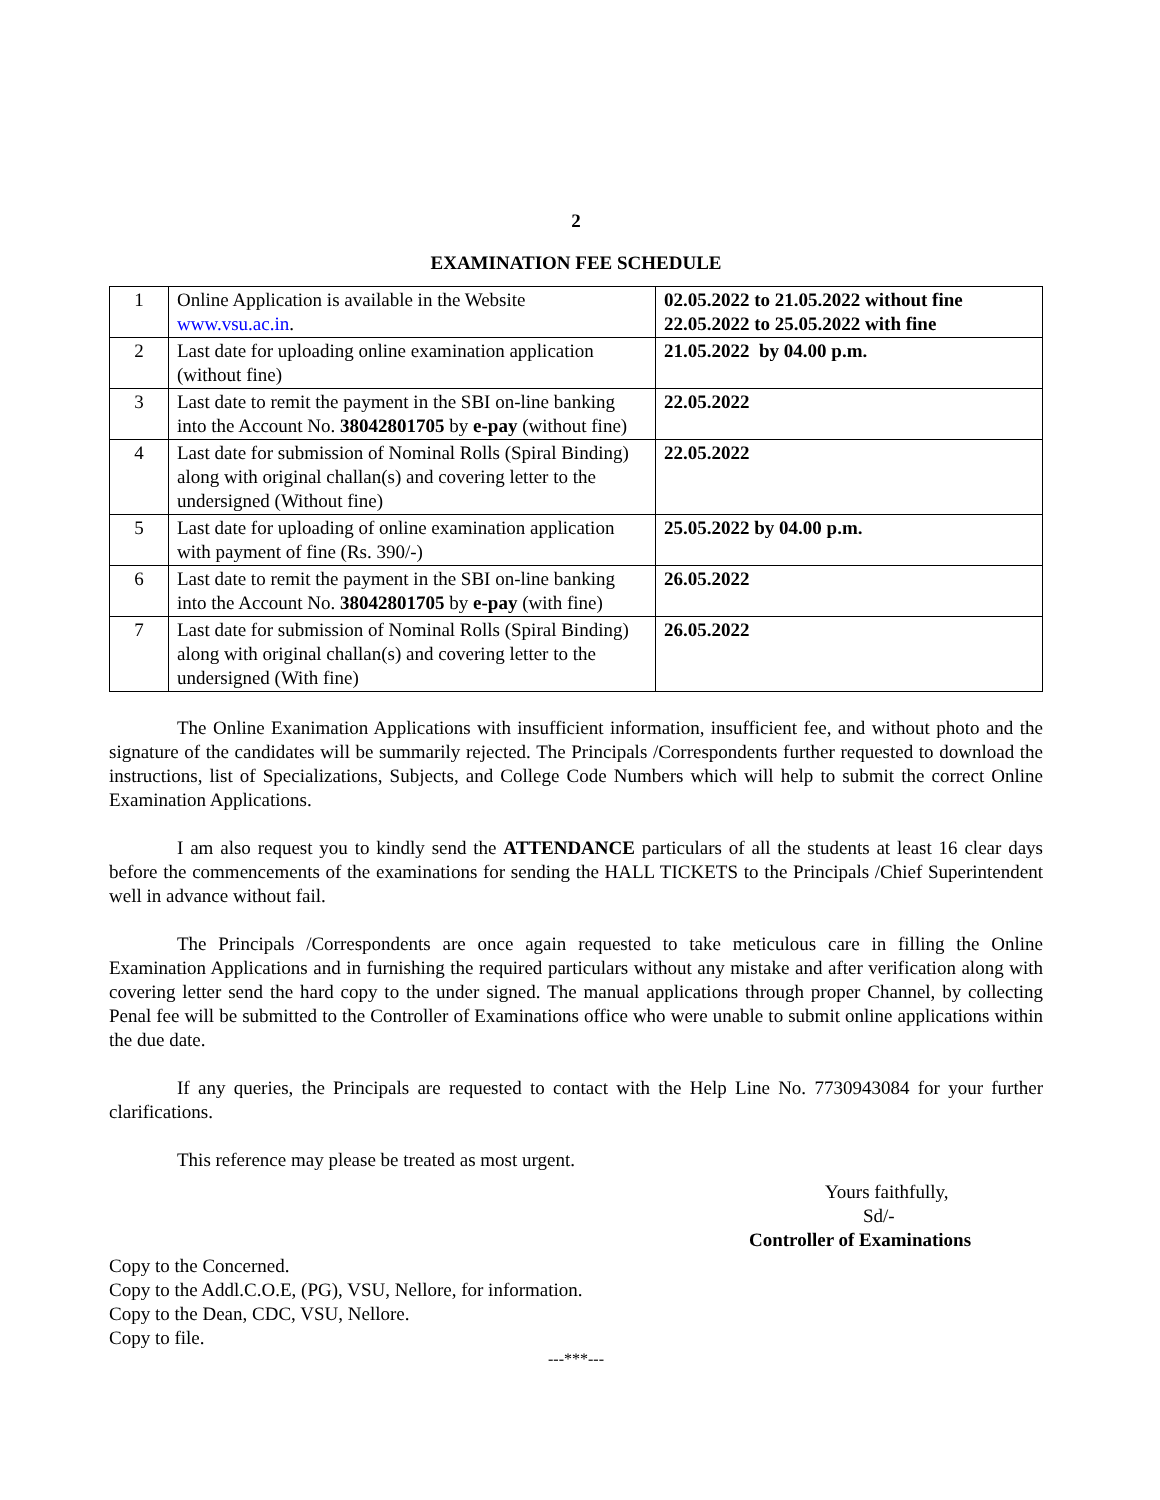2
EXAMINATION FEE SCHEDULE
| 1 | Online Application is available in the Website www.vsu.ac.in . | 02.05.2022 to 21.05.2022 without fine 22.05.2022 to 25.05.2022 with fine |
| 2 | Last date for uploading online examination application (without fine) | 21.05.2022 by 04.00 p.m. |
| 3 | Last date to remit the payment in the SBI on-line banking into the Account No. 38042801705 by e-pay (without fine) | 22.05.2022 |
| 4 | Last date for submission of Nominal Rolls (Spiral Binding) along with original challan(s) and covering letter to the undersigned (Without fine) | 22.05.2022 |
| 5 | Last date for uploading of online examination application with payment of fine (Rs. 390/-) | 25.05.2022 by 04.00 p.m. |
| 6 | Last date to remit the payment in the SBI on-line banking into the Account No. 38042801705 by e-pay (with fine) | 26.05.2022 |
| 7 | Last date for submission of Nominal Rolls (Spiral Binding) along with original challan(s) and covering letter to the undersigned (With fine) | 26.05.2022 |
The Online Exanimation Applications with insufficient information, insufficient fee, and without photo and the signature of the candidates will be summarily rejected. The Principals /Correspondents further requested to download the instructions, list of Specializations, Subjects, and College Code Numbers which will help to submit the correct Online Examination Applications.
I am also request you to kindly send the ATTENDANCE particulars of all the students at least 16 clear days before the commencements of the examinations for sending the HALL TICKETS to the Principals /Chief Superintendent well in advance without fail.
The Principals /Correspondents are once again requested to take meticulous care in filling the Online Examination Applications and in furnishing the required particulars without any mistake and after verification along with covering letter send the hard copy to the under signed. The manual applications through proper Channel, by collecting Penal fee will be submitted to the Controller of Examinations office who were unable to submit online applications within the due date.
If any queries, the Principals are requested to contact with the Help Line No. 7730943084 for your further clarifications.
This reference may please be treated as most urgent.
Yours faithfully,
Sd/-
Controller of Examinations
Copy to the Concerned.
Copy to the Addl.C.O.E, (PG), VSU, Nellore, for information.
Copy to the Dean, CDC, VSU, Nellore.
Copy to file.
---***---